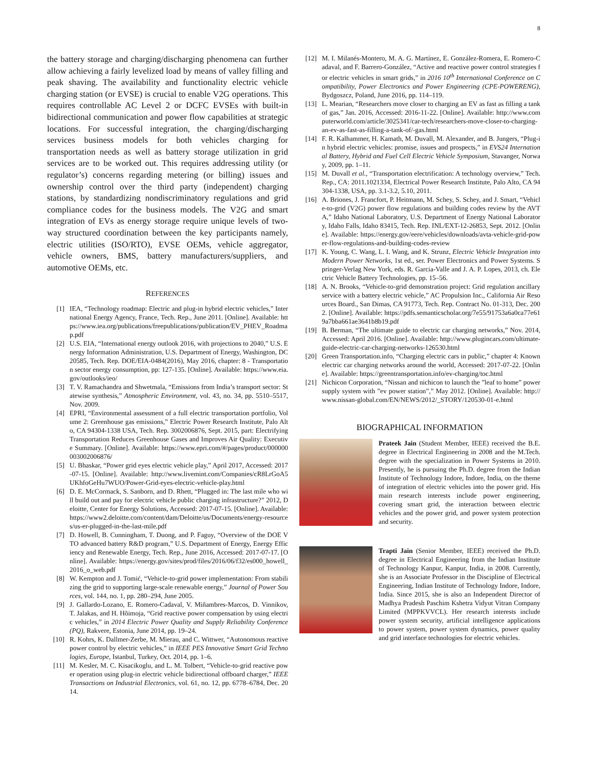8
the battery storage and charging/discharging phenomena can further allow achieving a fairly levelized load by means of valley filling and peak shaving. The availability and functionality electric vehicle charging station (or EVSE) is crucial to enable V2G operations. This requires controllable AC Level 2 or DCFC EVSEs with built-in bidirectional communication and power flow capabilities at strategic locations. For successful integration, the charging/discharging services business models for both vehicles charging for transportation needs as well as battery storage utilization in grid services are to be worked out. This requires addressing utility (or regulator’s) concerns regarding metering (or billing) issues and ownership control over the third party (independent) charging stations, by standardizing nondiscriminatory regulations and grid compliance codes for the business models. The V2G and smart integration of EVs as energy storage require unique levels of two-way structured coordination between the key participants namely, electric utilities (ISO/RTO), EVSE OEMs, vehicle aggregator, vehicle owners, BMS, battery manufacturers/suppliers, and automotive OEMs, etc.
REFERENCES
[1] IEA, “Technology roadmap: Electric and plug-in hybrid electric vehicles,” International Energy Agency, France, Tech. Rep., June 2011. [Online]. Available: https://www.iea.org/publications/freepublications/publication/EV_PHEV_Roadmap.pdf
[2] U.S. EIA, “International energy outlook 2016, with projections to 2040,” U.S. Energy Information Administration, U.S. Department of Energy, Washington, DC 20585, Tech. Rep. DOE/EIA-0484(2016), May 2016, chapter: 8 - Transportation sector energy consumption, pp: 127-135. [Online]. Available: https://www.eia.gov/outlooks/ieo/
[3] T. V. Ramachandra and Shwetmala, “Emissions from India’s transport sector: Statewise synthesis,” Atmospheric Environment, vol. 43, no. 34, pp. 5510–5517, Nov. 2009.
[4] EPRI, “Environmental assessment of a full electric transportation portfolio, Volume 2: Greenhouse gas emissions,” Electric Power Research Institute, Palo Alto, CA 94304-1338 USA, Tech. Rep. 3002006876, Sept. 2015, part: Electrifying Transportation Reduces Greenhouse Gases and Improves Air Quality: Executive Summary. [Online]. Available: https://www.epri.com/#/pages/product/000000003002006876/
[5] U. Bhaskar, “Power grid eyes electric vehicle play,” April 2017, Accessed: 2017-07-15. [Online]. Available: http://www.livemint.com/Companies/cR8LrGoA5UKhfoGeHu7WUO/Power-Grid-eyes-electric-vehicle-play.html
[6] D. E. McCormack, S. Sanborn, and D. Rhett, “Plugged in: The last mile who will build out and pay for electric vehicle public charging infrastructure?” 2012, Deloitte, Center for Energy Solutions, Accessed: 2017-07-15. [Online]. Available: https://www2.deloitte.com/content/dam/Deloitte/us/Documents/energy-resources/us-er-plugged-in-the-last-mile.pdf
[7] D. Howell, B. Cunningham, T. Duong, and P. Faguy, “Overview of the DOE VTO advanced battery R&D program,” U.S. Department of Energy, Energy Efficiency and Renewable Energy, Tech. Rep., June 2016, Accessed: 2017-07-17. [Online]. Available: https://energy.gov/sites/prod/files/2016/06/f32/es000_howell_2016_o_web.pdf
[8] W. Kempton and J. Tomić, “Vehicle-to-grid power implementation: From stabilizing the grid to supporting large-scale renewable energy,” Journal of Power Sources, vol. 144, no. 1, pp. 280–294, June 2005.
[9] J. Gallardo-Lozano, E. Romero-Cadaval, V. Miñambres-Marcos, D. Vinnikov, T. Jalakas, and H. Hõimoja, “Grid reactive power compensation by using electric vehicles,” in 2014 Electric Power Quality and Supply Reliability Conference (PQ), Rakvere, Estonia, June 2014, pp. 19–24.
[10] R. Kohrs, K. Dallmer-Zerbe, M. Mierau, and C. Wittwer, “Autonomous reactive power control by electric vehicles,” in IEEE PES Innovative Smart Grid Technologies, Europe, Istanbul, Turkey, Oct. 2014, pp. 1–6.
[11] M. Kesler, M. C. Kisacikoglu, and L. M. Tolbert, “Vehicle-to-grid reactive power operation using plug-in electric vehicle bidirectional offboard charger,” IEEE Transactions on Industrial Electronics, vol. 61, no. 12, pp. 6778–6784, Dec. 2014.
[12] M. I. Milanés-Montero, M. A. G. Martínez, E. González-Romera, E. Romero-Cadaval, and F. Barrero-González, “Active and reactive power control strategies for electric vehicles in smart grids,” in 2016 10<sup>th</sup> International Conference on Compatibility, Power Electronics and Power Engineering (CPE-POWERENG), Bydgoszcz, Poland, June 2016, pp. 114–119.
[13] L. Mearian, “Researchers move closer to charging an EV as fast as filling a tank of gas,” Jan. 2016, Accessed: 2016-11-22. [Online]. Available: http://www.computerworld.com/article/3025341/car-tech/researchers-move-closer-to-charging-an-ev-as-fast-as-filling-a-tank-of/-gas.html
[14] F. R. Kalhammer, H. Kamath, M. Duvall, M. Alexander, and B. Jungers, “Plug-in hybrid electric vehicles: promise, issues and prospects,” in EVS24 International Battery, Hybrid and Fuel Cell Electric Vehicle Symposium, Stavanger, Norway, 2009, pp. 1–11.
[15] M. Duvall et al., “Transportation electrification: A technology overview,” Tech. Rep., CA: 2011.1021334, Electrical Power Research Institute, Palo Alto, CA 94304-1338, USA, pp. 3.1-3.2, 5.10, 2011.
[16] A. Briones, J. Francfort, P. Heitmann, M. Schey, S. Schey, and J. Smart, “Vehicle-to-grid (V2G) power flow regulations and building codes review by the AVTA,” Idaho National Laboratory, U.S. Department of Energy National Laboratory, Idaho Falls, Idaho 83415, Tech. Rep. INL/EXT-12-26853, Sept. 2012. [Online]. Available: https://energy.gov/eere/vehicles/downloads/avta-vehicle-grid-power-flow-regulations-and-building-codes-review
[17] K. Young, C. Wang, L. I. Wang, and K. Strunz, Electric Vehicle Integration into Modern Power Networks, 1st ed., ser. Power Electronics and Power Systems. Springer-Verlag New York, eds. R. Garcia-Valle and J. A. P. Lopes, 2013, ch. Electric Vehicle Battery Technologies, pp. 15–56.
[18] A. N. Brooks, “Vehicle-to-grid demonstration project: Grid regulation ancillary service with a battery electric vehicle,” AC Propulsion Inc., California Air Resources Board., San Dimas, CA 91773, Tech. Rep. Contract No. 01-313, Dec. 2002. [Online]. Available: https://pdfs.semanticscholar.org/7e55/91753a6a0ca77e619a7bba661ae3641b8b19.pdf
[19] B. Berman, “The ultimate guide to electric car charging networks,” Nov. 2014, Accessed: April 2016. [Online]. Available: http://www.plugincars.com/ultimate-guide-electric-car-charging-networks-126530.html
[20] Green Transportation.info, “Charging electric cars in public,” chapter 4: Known electric car charging networks around the world, Accessed: 2017-07-22. [Online]. Available: https://greentransportation.info/ev-charging/toc.html
[21] Nichicon Corporation, “Nissan and nichicon to launch the ”leaf to home” power supply system with ”ev power station”,” May 2012. [Online]. Available: http://www.nissan-global.com/EN/NEWS/2012/_STORY/120530-01-e.html
BIOGRAPHICAL INFORMATION
Prateek Jain (Student Member, IEEE) received the B.E. degree in Electrical Engineering in 2008 and the M.Tech. degree with the specialization in Power Systems in 2010. Presently, he is pursuing the Ph.D. degree from the Indian Institute of Technology Indore, Indore, India, on the theme of integration of electric vehicles into the power grid. His main research interests include power engineering, covering smart grid, the interaction between electric vehicles and the power grid, and power system protection and security.
Trapti Jain (Senior Member, IEEE) received the Ph.D. degree in Electrical Engineering from the Indian Institute of Technology Kanpur, Kanpur, India, in 2008. Currently, she is an Associate Professor in the Discipline of Electrical Engineering, Indian Institute of Technology Indore, Indore, India. Since 2015, she is also an Independent Director of Madhya Pradesh Paschim Kshetra Vidyut Vitran Company Limited (MPPKVVCL). Her research interests include power system security, artificial intelligence applications to power system, power system dynamics, power quality and grid interface technologies for electric vehicles.